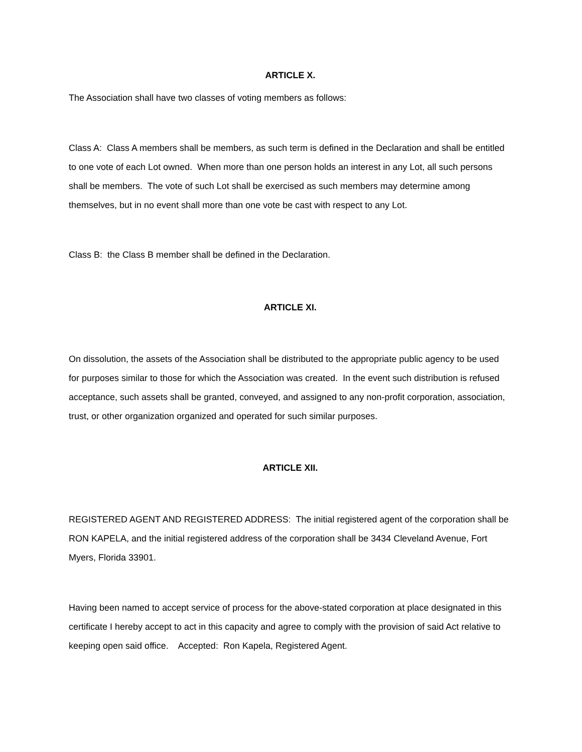ARTICLE X.
The Association shall have two classes of voting members as follows:
Class A: Class A members shall be members, as such term is defined in the Declaration and shall be entitled to one vote of each Lot owned. When more than one person holds an interest in any Lot, all such persons shall be members. The vote of such Lot shall be exercised as such members may determine among themselves, but in no event shall more than one vote be cast with respect to any Lot.
Class B: the Class B member shall be defined in the Declaration.
ARTICLE XI.
On dissolution, the assets of the Association shall be distributed to the appropriate public agency to be used for purposes similar to those for which the Association was created. In the event such distribution is refused acceptance, such assets shall be granted, conveyed, and assigned to any non-profit corporation, association, trust, or other organization organized and operated for such similar purposes.
ARTICLE XII.
REGISTERED AGENT AND REGISTERED ADDRESS: The initial registered agent of the corporation shall be RON KAPELA, and the initial registered address of the corporation shall be 3434 Cleveland Avenue, Fort Myers, Florida 33901.
Having been named to accept service of process for the above-stated corporation at place designated in this certificate I hereby accept to act in this capacity and agree to comply with the provision of said Act relative to keeping open said office. Accepted: Ron Kapela, Registered Agent.